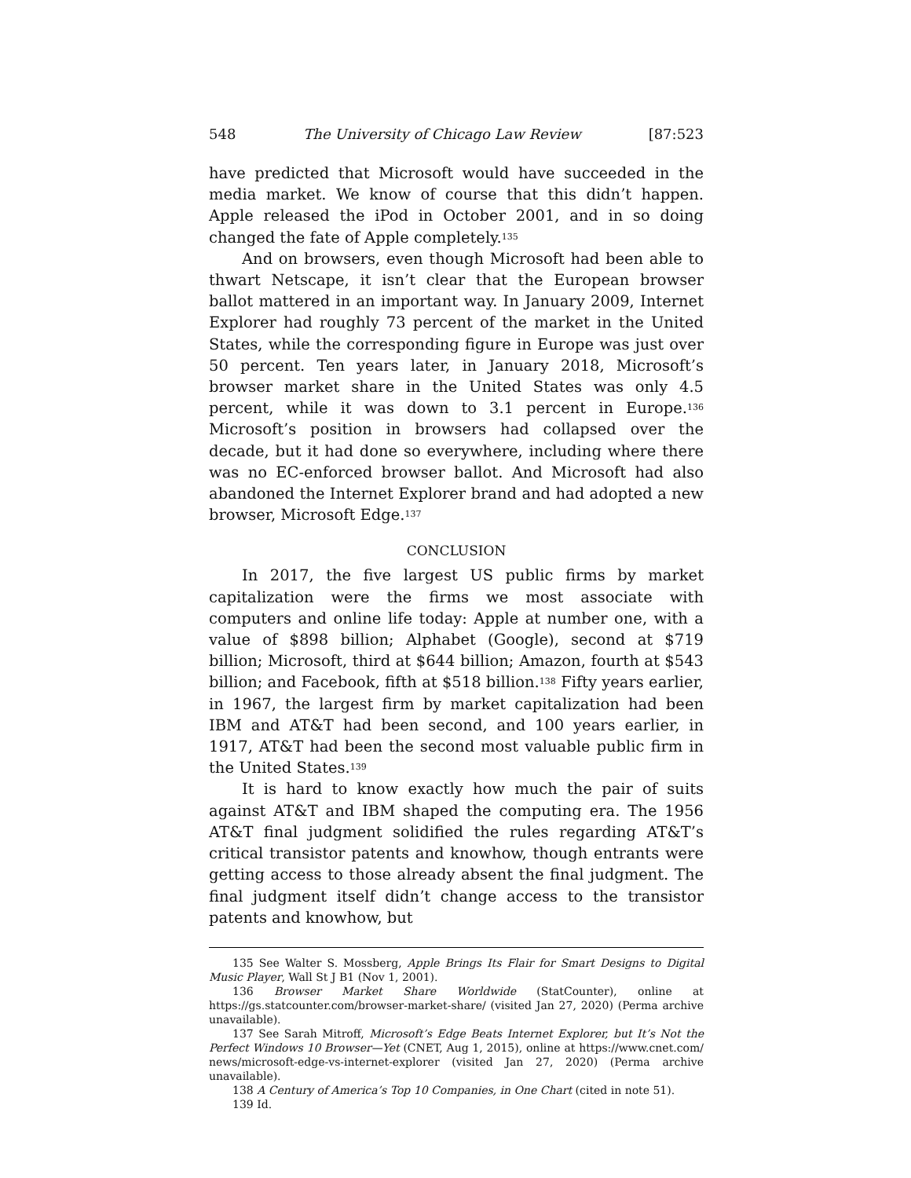548 The University of Chicago Law Review [87:523
have predicted that Microsoft would have succeeded in the media market. We know of course that this didn’t happen. Apple released the iPod in October 2001, and in so doing changed the fate of Apple completely.<sup>135</sup>
And on browsers, even though Microsoft had been able to thwart Netscape, it isn’t clear that the European browser ballot mattered in an important way. In January 2009, Internet Explorer had roughly 73 percent of the market in the United States, while the corresponding figure in Europe was just over 50 percent. Ten years later, in January 2018, Microsoft’s browser market share in the United States was only 4.5 percent, while it was down to 3.1 percent in Europe.<sup>136</sup> Microsoft’s position in browsers had collapsed over the decade, but it had done so everywhere, including where there was no EC-enforced browser ballot. And Microsoft had also abandoned the Internet Explorer brand and had adopted a new browser, Microsoft Edge.<sup>137</sup>
CONCLUSION
In 2017, the five largest US public firms by market capitalization were the firms we most associate with computers and online life today: Apple at number one, with a value of $898 billion; Alphabet (Google), second at $719 billion; Microsoft, third at $644 billion; Amazon, fourth at $543 billion; and Facebook, fifth at $518 billion.<sup>138</sup> Fifty years earlier, in 1967, the largest firm by market capitalization had been IBM and AT&T had been second, and 100 years earlier, in 1917, AT&T had been the second most valuable public firm in the United States.<sup>139</sup>
It is hard to know exactly how much the pair of suits against AT&T and IBM shaped the computing era. The 1956 AT&T final judgment solidified the rules regarding AT&T’s critical transistor patents and knowhow, though entrants were getting access to those already absent the final judgment. The final judgment itself didn’t change access to the transistor patents and knowhow, but
135 See Walter S. Mossberg, Apple Brings Its Flair for Smart Designs to Digital Music Player, Wall St J B1 (Nov 1, 2001).
136 Browser Market Share Worldwide (StatCounter), online at https://gs.statcounter.com/browser-market-share/ (visited Jan 27, 2020) (Perma archive unavailable).
137 See Sarah Mitroff, Microsoft’s Edge Beats Internet Explorer, but It’s Not the Perfect Windows 10 Browser—Yet (CNET, Aug 1, 2015), online at https://www.cnet.com/ news/microsoft-edge-vs-internet-explorer (visited Jan 27, 2020) (Perma archive unavailable).
138 A Century of America’s Top 10 Companies, in One Chart (cited in note 51).
139 Id.